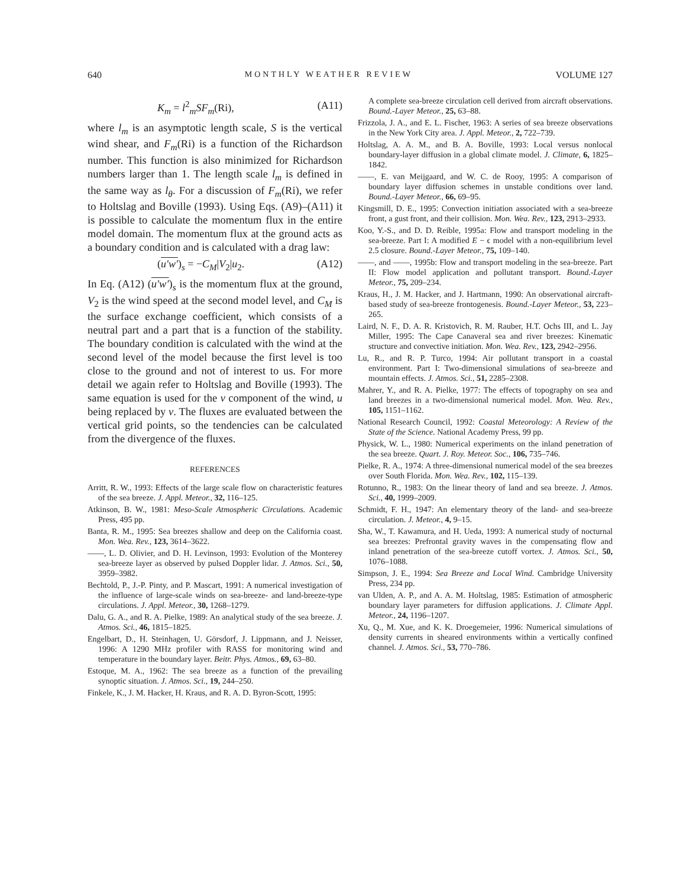640 MONTHLY WEATHER REVIEW VOLUME 127
K<sub>m</sub> = l<sup>2</sup><sub>m</sub>SF<sub>m</sub>(Ri), (A11)
where l<sub>m</sub> is an asymptotic length scale, S is the vertical wind shear, and F<sub>m</sub>(Ri) is a function of the Richardson number. This function is also minimized for Richardson numbers larger than 1. The length scale l<sub>m</sub> is defined in the same way as l<sub>θ</sub>. For a discussion of F<sub>m</sub>(Ri), we refer to Holtslag and Boville (1993). Using Eqs. (A9)–(A11) it is possible to calculate the momentum flux in the entire model domain. The momentum flux at the ground acts as a boundary condition and is calculated with a drag law:
(u′w′)<sub>s</sub> = −C<sub>M</sub>|V<sub>2</sub>|u<sub>2</sub>. (A12)
In Eq. (A12) (u′w′)<sub>s</sub> is the momentum flux at the ground, V<sub>2</sub> is the wind speed at the second model level, and C<sub>M</sub> is the surface exchange coefficient, which consists of a neutral part and a part that is a function of the stability. The boundary condition is calculated with the wind at the second level of the model because the first level is too close to the ground and not of interest to us. For more detail we again refer to Holtslag and Boville (1993). The same equation is used for the v component of the wind, u being replaced by v. The fluxes are evaluated between the vertical grid points, so the tendencies can be calculated from the divergence of the fluxes.
REFERENCES
Arritt, R. W., 1993: Effects of the large scale flow on characteristic features of the sea breeze. J. Appl. Meteor., 32, 116–125.
Atkinson, B. W., 1981: Meso-Scale Atmospheric Circulations. Academic Press, 495 pp.
Banta, R. M., 1995: Sea breezes shallow and deep on the California coast. Mon. Wea. Rev., 123, 3614–3622.
——, L. D. Olivier, and D. H. Levinson, 1993: Evolution of the Monterey sea-breeze layer as observed by pulsed Doppler lidar. J. Atmos. Sci., 50, 3959–3982.
Bechtold, P., J.-P. Pinty, and P. Mascart, 1991: A numerical investigation of the influence of large-scale winds on sea-breeze- and land-breeze-type circulations. J. Appl. Meteor., 30, 1268–1279.
Dalu, G. A., and R. A. Pielke, 1989: An analytical study of the sea breeze. J. Atmos. Sci., 46, 1815–1825.
Engelbart, D., H. Steinhagen, U. Görsdorf, J. Lippmann, and J. Neisser, 1996: A 1290 MHz profiler with RASS for monitoring wind and temperature in the boundary layer. Beitr. Phys. Atmos., 69, 63–80.
Estoque, M. A., 1962: The sea breeze as a function of the prevailing synoptic situation. J. Atmos. Sci., 19, 244–250.
Finkele, K., J. M. Hacker, H. Kraus, and R. A. D. Byron-Scott, 1995:
A complete sea-breeze circulation cell derived from aircraft observations. Bound.-Layer Meteor., 25, 63–88.
Frizzola, J. A., and E. L. Fischer, 1963: A series of sea breeze observations in the New York City area. J. Appl. Meteor., 2, 722–739.
Holtslag, A. A. M., and B. A. Boville, 1993: Local versus nonlocal boundary-layer diffusion in a global climate model. J. Climate, 6, 1825–1842.
——, E. van Meijgaard, and W. C. de Rooy, 1995: A comparison of boundary layer diffusion schemes in unstable conditions over land. Bound.-Layer Meteor., 66, 69–95.
Kingsmill, D. E., 1995: Convection initiation associated with a sea-breeze front, a gust front, and their collision. Mon. Wea. Rev., 123, 2913–2933.
Koo, Y.-S., and D. D. Reible, 1995a: Flow and transport modeling in the sea-breeze. Part I: A modified E − ϵ model with a non-equilibrium level 2.5 closure. Bound.-Layer Meteor., 75, 109–140.
——, and ——, 1995b: Flow and transport modeling in the sea-breeze. Part II: Flow model application and pollutant transport. Bound.-Layer Meteor., 75, 209–234.
Kraus, H., J. M. Hacker, and J. Hartmann, 1990: An observational aircraft-based study of sea-breeze frontogenesis. Bound.-Layer Meteor., 53, 223–265.
Laird, N. F., D. A. R. Kristovich, R. M. Rauber, H.T. Ochs III, and L. Jay Miller, 1995: The Cape Canaveral sea and river breezes: Kinematic structure and convective initiation. Mon. Wea. Rev., 123, 2942–2956.
Lu, R., and R. P. Turco, 1994: Air pollutant transport in a coastal environment. Part I: Two-dimensional simulations of sea-breeze and mountain effects. J. Atmos. Sci., 51, 2285–2308.
Mahrer, Y., and R. A. Pielke, 1977: The effects of topography on sea and land breezes in a two-dimensional numerical model. Mon. Wea. Rev., 105, 1151–1162.
National Research Council, 1992: Coastal Meteorology: A Review of the State of the Science. National Academy Press, 99 pp.
Physick, W. L., 1980: Numerical experiments on the inland penetration of the sea breeze. Quart. J. Roy. Meteor. Soc., 106, 735–746.
Pielke, R. A., 1974: A three-dimensional numerical model of the sea breezes over South Florida. Mon. Wea. Rev., 102, 115–139.
Rotunno, R., 1983: On the linear theory of land and sea breeze. J. Atmos. Sci., 40, 1999–2009.
Schmidt, F. H., 1947: An elementary theory of the land- and sea-breeze circulation. J. Meteor., 4, 9–15.
Sha, W., T. Kawamura, and H. Ueda, 1993: A numerical study of nocturnal sea breezes: Prefrontal gravity waves in the compensating flow and inland penetration of the sea-breeze cutoff vortex. J. Atmos. Sci., 50, 1076–1088.
Simpson, J. E., 1994: Sea Breeze and Local Wind. Cambridge University Press, 234 pp.
van Ulden, A. P., and A. A. M. Holtslag, 1985: Estimation of atmospheric boundary layer parameters for diffusion applications. J. Climate Appl. Meteor., 24, 1196–1207.
Xu, Q., M. Xue, and K. K. Droegemeier, 1996: Numerical simulations of density currents in sheared environments within a vertically confined channel. J. Atmos. Sci., 53, 770–786.